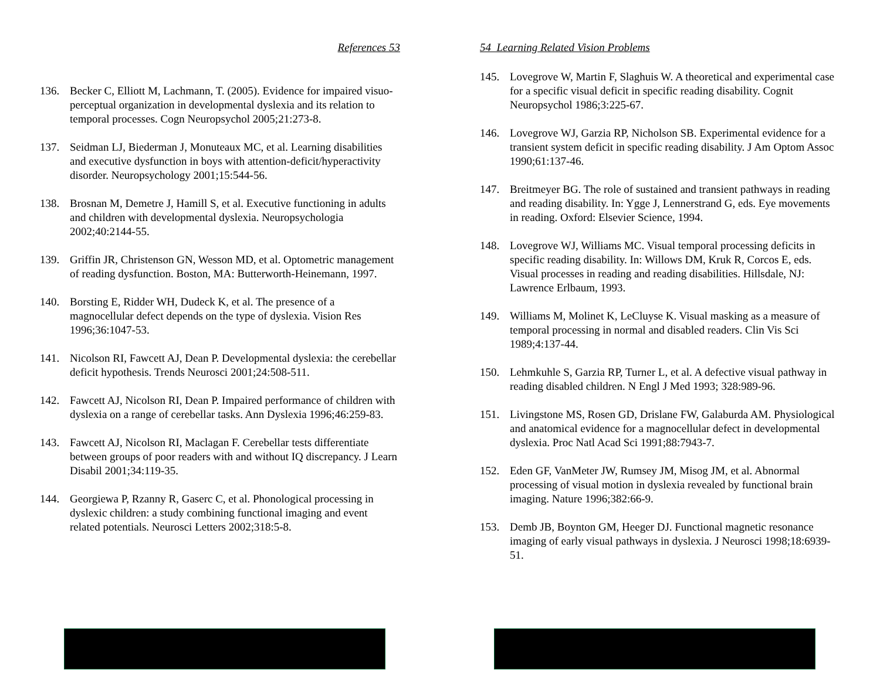References 53
136. Becker C, Elliott M, Lachmann, T. (2005). Evidence for impaired visuo-perceptual organization in developmental dyslexia and its relation to temporal processes. Cogn Neuropsychol 2005;21:273-8.
137. Seidman LJ, Biederman J, Monuteaux MC, et al. Learning disabilities and executive dysfunction in boys with attention-deficit/hyperactivity disorder. Neuropsychology 2001;15:544-56.
138. Brosnan M, Demetre J, Hamill S, et al. Executive functioning in adults and children with developmental dyslexia. Neuropsychologia 2002;40:2144-55.
139. Griffin JR, Christenson GN, Wesson MD, et al. Optometric management of reading dysfunction. Boston, MA: Butterworth-Heinemann, 1997.
140. Borsting E, Ridder WH, Dudeck K, et al. The presence of a magnocellular defect depends on the type of dyslexia. Vision Res 1996;36:1047-53.
141. Nicolson RI, Fawcett AJ, Dean P. Developmental dyslexia: the cerebellar deficit hypothesis. Trends Neurosci 2001;24:508-511.
142. Fawcett AJ, Nicolson RI, Dean P. Impaired performance of children with dyslexia on a range of cerebellar tasks. Ann Dyslexia 1996;46:259-83.
143. Fawcett AJ, Nicolson RI, Maclagan F. Cerebellar tests differentiate between groups of poor readers with and without IQ discrepancy. J Learn Disabil 2001;34:119-35.
144. Georgiewa P, Rzanny R, Gaserc C, et al. Phonological processing in dyslexic children: a study combining functional imaging and event related potentials. Neurosci Letters 2002;318:5-8.
54 Learning Related Vision Problems
145. Lovegrove W, Martin F, Slaghuis W. A theoretical and experimental case for a specific visual deficit in specific reading disability. Cognit Neuropsychol 1986;3:225-67.
146. Lovegrove WJ, Garzia RP, Nicholson SB. Experimental evidence for a transient system deficit in specific reading disability. J Am Optom Assoc 1990;61:137-46.
147. Breitmeyer BG. The role of sustained and transient pathways in reading and reading disability. In: Ygge J, Lennerstrand G, eds. Eye movements in reading. Oxford: Elsevier Science, 1994.
148. Lovegrove WJ, Williams MC. Visual temporal processing deficits in specific reading disability. In: Willows DM, Kruk R, Corcos E, eds. Visual processes in reading and reading disabilities. Hillsdale, NJ: Lawrence Erlbaum, 1993.
149. Williams M, Molinet K, LeCluyse K. Visual masking as a measure of temporal processing in normal and disabled readers. Clin Vis Sci 1989;4:137-44.
150. Lehmkuhle S, Garzia RP, Turner L, et al. A defective visual pathway in reading disabled children. N Engl J Med 1993; 328:989-96.
151. Livingstone MS, Rosen GD, Drislane FW, Galaburda AM. Physiological and anatomical evidence for a magnocellular defect in developmental dyslexia. Proc Natl Acad Sci 1991;88:7943-7.
152. Eden GF, VanMeter JW, Rumsey JM, Misog JM, et al. Abnormal processing of visual motion in dyslexia revealed by functional brain imaging. Nature 1996;382:66-9.
153. Demb JB, Boynton GM, Heeger DJ. Functional magnetic resonance imaging of early visual pathways in dyslexia. J Neurosci 1998;18:6939-51.